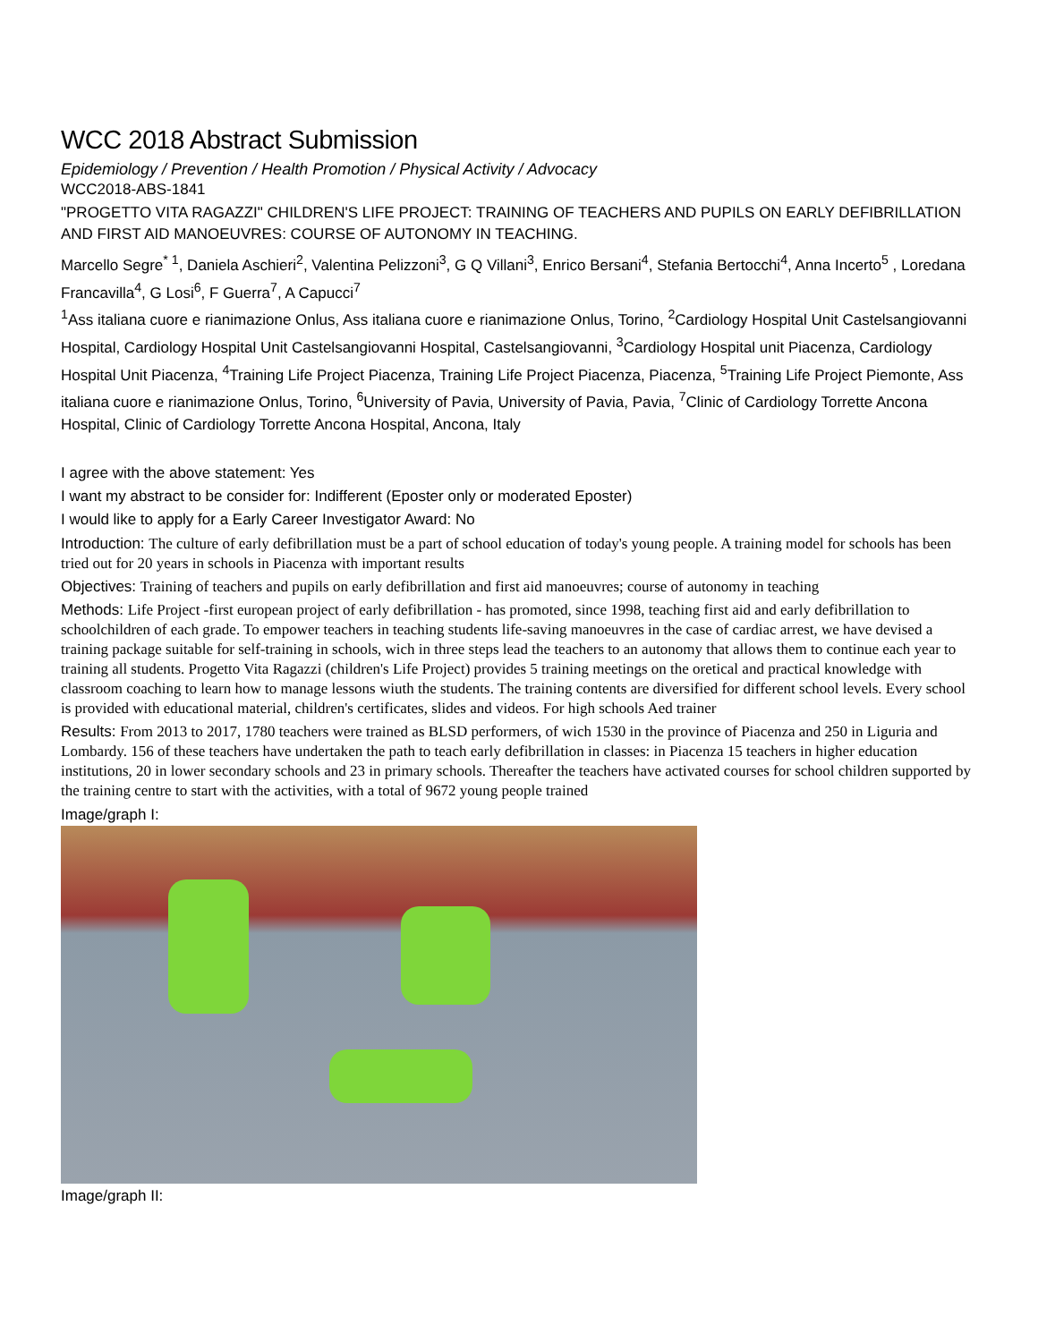WCC 2018 Abstract Submission
Epidemiology / Prevention / Health Promotion / Physical Activity / Advocacy
WCC2018-ABS-1841
"PROGETTO VITA RAGAZZI" CHILDREN'S LIFE PROJECT: TRAINING OF TEACHERS AND PUPILS ON EARLY DEFIBRILLATION AND FIRST AID MANOEUVRES: COURSE OF AUTONOMY IN TEACHING.
Marcello Segre<sup>* 1</sup>, Daniela Aschieri<sup>2</sup>, Valentina Pelizzoni<sup>3</sup>, G Q Villani<sup>3</sup>, Enrico Bersani<sup>4</sup>, Stefania Bertocchi<sup>4</sup>, Anna Incerto<sup>5</sup> , Loredana Francavilla<sup>4</sup>, G Losi<sup>6</sup>, F Guerra<sup>7</sup>, A Capucci<sup>7</sup>
<sup>1</sup> Ass italiana cuore e rianimazione Onlus, Ass italiana cuore e rianimazione Onlus, Torino, <sup>2</sup>Cardiology Hospital Unit Castelsangiovanni Hospital, Cardiology Hospital Unit Castelsangiovanni Hospital, Castelsangiovanni, <sup>3</sup>Cardiology Hospital unit Piacenza, Cardiology Hospital Unit Piacenza, <sup>4</sup>Training Life Project Piacenza, Training Life Project Piacenza, Piacenza, <sup>5</sup>Training Life Project Piemonte, Ass italiana cuore e rianimazione Onlus, Torino, <sup>6</sup>University of Pavia, University of Pavia, Pavia, <sup>7</sup>Clinic of Cardiology Torrette Ancona Hospital, Clinic of Cardiology Torrette Ancona Hospital, Ancona, Italy
I agree with the above statement: Yes
I want my abstract to be consider for: Indifferent (Eposter only or moderated Eposter)
I would like to apply for a Early Career Investigator Award: No
Introduction: The culture of early defibrillation must be a part of school education of today's young people. A training model for schools has been tried out for 20 years in schools in Piacenza with important results
Objectives: Training of teachers and pupils on early defibrillation and first aid manoeuvres; course of autonomy in teaching
Methods: Life Project -first european project of early defibrillation - has promoted, since 1998, teaching first aid and early defibrillation to schoolchildren of each grade. To empower teachers in teaching students life-saving manoeuvres in the case of cardiac arrest, we have devised a training package suitable for self-training in schools, wich in three steps lead the teachers to an autonomy that allows them to continue each year to training all students. Progetto Vita Ragazzi (children's Life Project) provides 5 training meetings on the oretical and practical knowledge with classroom coaching to learn how to manage lessons wiuth the students. The training contents are diversified for different school levels. Every school is provided with educational material, children's certificates, slides and videos. For high schools Aed trainer
Results: From 2013 to 2017, 1780 teachers were trained as BLSD performers, of wich 1530 in the province of Piacenza and 250 in Liguria and Lombardy. 156 of these teachers have undertaken the path to teach early defibrillation in classes: in Piacenza 15 teachers in higher education institutions, 20 in lower secondary schools and 23 in primary schools. Thereafter the teachers have activated courses for school children supported by the training centre to start with the activities, with a total of 9672 young people trained
Image/graph I:
Image/graph II: